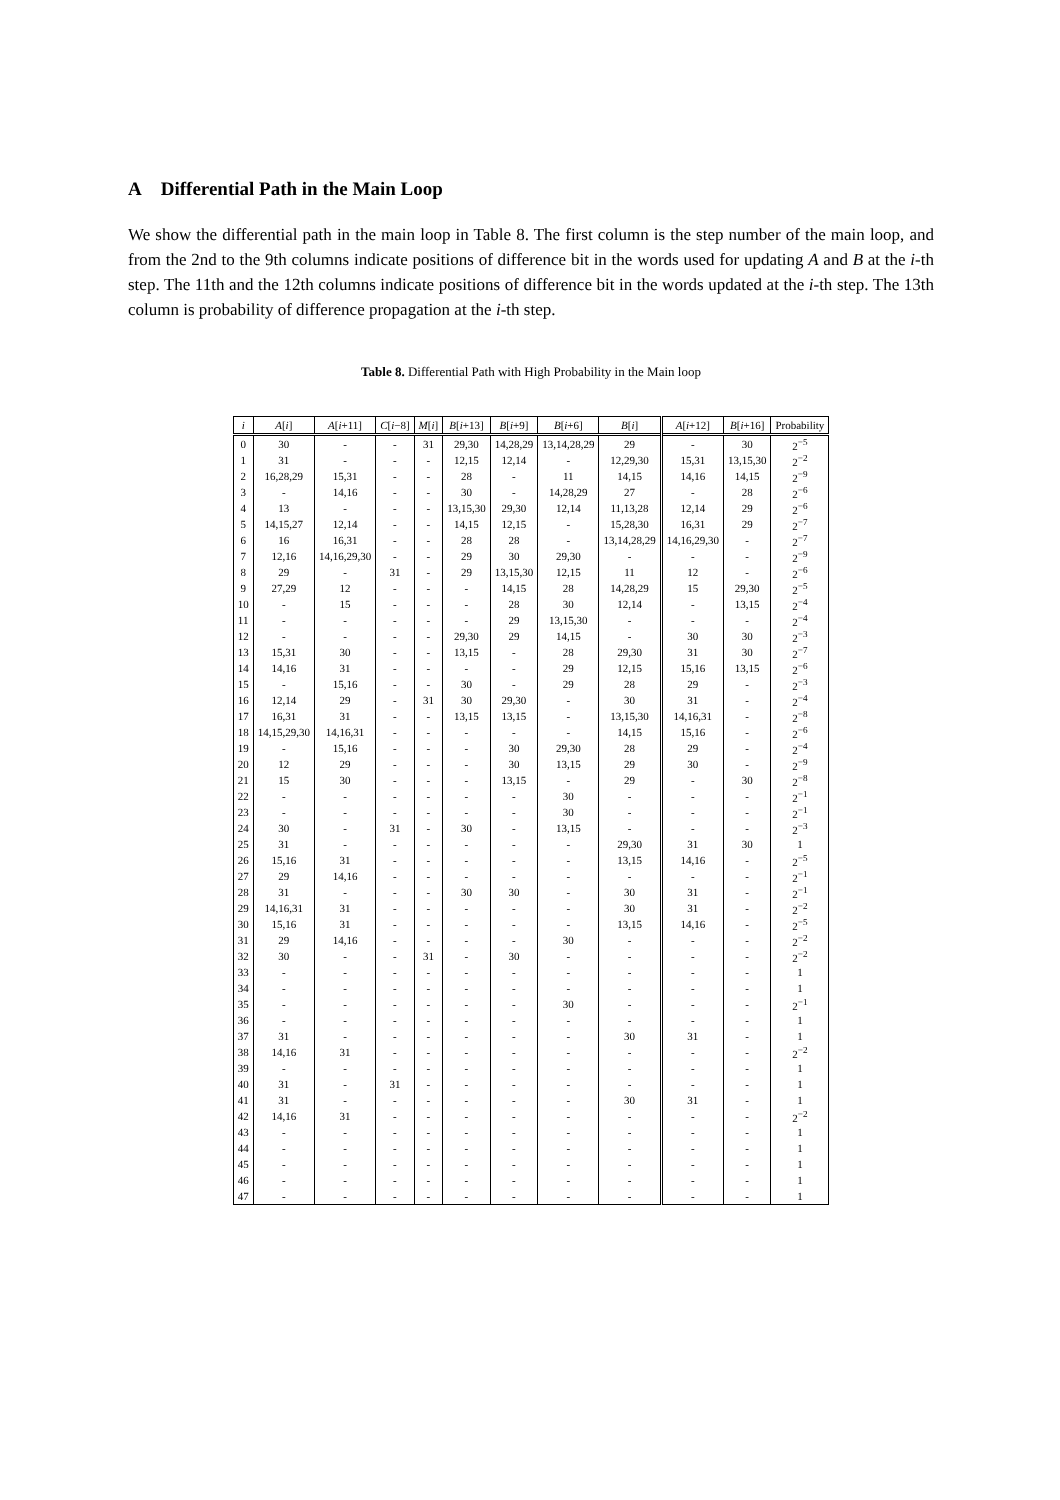A Differential Path in the Main Loop
We show the differential path in the main loop in Table 8. The first column is the step number of the main loop, and from the 2nd to the 9th columns indicate positions of difference bit in the words used for updating A and B at the i-th step. The 11th and the 12th columns indicate positions of difference bit in the words updated at the i-th step. The 13th column is probability of difference propagation at the i-th step.
Table 8. Differential Path with High Probability in the Main loop
| i | A [ i ] | A [ i +11] | C [ i −8] | M [ i ] | B [ i +13] | B [ i +9] | B [ i +6] | B [ i ] | A [ i +12] | B [ i +16] | Probability |
| --- | --- | --- | --- | --- | --- | --- | --- | --- | --- | --- | --- |
| 0 | 30 | - | - | 31 | 29,30 | 14,28,29 | 13,14,28,29 | 29 | - | 30 | 2<sup>−5</sup> |
| 1 | 31 | - | - | - | 12,15 | 12,14 | - | 12,29,30 | 15,31 | 13,15,30 | 2<sup>−2</sup> |
| 2 | 16,28,29 | 15,31 | - | - | 28 | - | 11 | 14,15 | 14,16 | 14,15 | 2<sup>−9</sup> |
| 3 | - | 14,16 | - | - | 30 | - | 14,28,29 | 27 | - | 28 | 2<sup>−6</sup> |
| 4 | 13 | - | - | - | 13,15,30 | 29,30 | 12,14 | 11,13,28 | 12,14 | 29 | 2<sup>−6</sup> |
| 5 | 14,15,27 | 12,14 | - | - | 14,15 | 12,15 | - | 15,28,30 | 16,31 | 29 | 2<sup>−7</sup> |
| 6 | 16 | 16,31 | - | - | 28 | 28 | - | 13,14,28,29 | 14,16,29,30 | - | 2<sup>−7</sup> |
| 7 | 12,16 | 14,16,29,30 | - | - | 29 | 30 | 29,30 | - | - | - | 2<sup>−9</sup> |
| 8 | 29 | - | 31 | - | 29 | 13,15,30 | 12,15 | 11 | 12 | - | 2<sup>−6</sup> |
| 9 | 27,29 | 12 | - | - | - | 14,15 | 28 | 14,28,29 | 15 | 29,30 | 2<sup>−5</sup> |
| 10 | - | 15 | - | - | - | 28 | 30 | 12,14 | - | 13,15 | 2<sup>−4</sup> |
| 11 | - | - | - | - | - | 29 | 13,15,30 | - | - | - | 2<sup>−4</sup> |
| 12 | - | - | - | - | 29,30 | 29 | 14,15 | - | 30 | 30 | 2<sup>−3</sup> |
| 13 | 15,31 | 30 | - | - | 13,15 | - | 28 | 29,30 | 31 | 30 | 2<sup>−7</sup> |
| 14 | 14,16 | 31 | - | - | - | - | 29 | 12,15 | 15,16 | 13,15 | 2<sup>−6</sup> |
| 15 | - | 15,16 | - | - | 30 | - | 29 | 28 | 29 | - | 2<sup>−3</sup> |
| 16 | 12,14 | 29 | - | 31 | 30 | 29,30 | - | 30 | 31 | - | 2<sup>−4</sup> |
| 17 | 16,31 | 31 | - | - | 13,15 | 13,15 | - | 13,15,30 | 14,16,31 | - | 2<sup>−8</sup> |
| 18 | 14,15,29,30 | 14,16,31 | - | - | - | - | - | 14,15 | 15,16 | - | 2<sup>−6</sup> |
| 19 | - | 15,16 | - | - | - | 30 | 29,30 | 28 | 29 | - | 2<sup>−4</sup> |
| 20 | 12 | 29 | - | - | - | 30 | 13,15 | 29 | 30 | - | 2<sup>−9</sup> |
| 21 | 15 | 30 | - | - | - | 13,15 | - | 29 | - | 30 | 2<sup>−8</sup> |
| 22 | - | - | - | - | - | - | 30 | - | - | - | 2<sup>−1</sup> |
| 23 | - | - | - | - | - | - | 30 | - | - | - | 2<sup>−1</sup> |
| 24 | 30 | - | 31 | - | 30 | - | 13,15 | - | - | - | 2<sup>−3</sup> |
| 25 | 31 | - | - | - | - | - | - | 29,30 | 31 | 30 | 1 |
| 26 | 15,16 | 31 | - | - | - | - | - | 13,15 | 14,16 | - | 2<sup>−5</sup> |
| 27 | 29 | 14,16 | - | - | - | - | - | - | - | - | 2<sup>−1</sup> |
| 28 | 31 | - | - | - | 30 | 30 | - | 30 | 31 | - | 2<sup>−1</sup> |
| 29 | 14,16,31 | 31 | - | - | - | - | - | 30 | 31 | - | 2<sup>−2</sup> |
| 30 | 15,16 | 31 | - | - | - | - | - | 13,15 | 14,16 | - | 2<sup>−5</sup> |
| 31 | 29 | 14,16 | - | - | - | - | 30 | - | - | - | 2<sup>−2</sup> |
| 32 | 30 | - | - | 31 | - | 30 | - | - | - | - | 2<sup>−2</sup> |
| 33 | - | - | - | - | - | - | - | - | - | - | 1 |
| 34 | - | - | - | - | - | - | - | - | - | - | 1 |
| 35 | - | - | - | - | - | - | 30 | - | - | - | 2<sup>−1</sup> |
| 36 | - | - | - | - | - | - | - | - | - | - | 1 |
| 37 | 31 | - | - | - | - | - | - | 30 | 31 | - | 1 |
| 38 | 14,16 | 31 | - | - | - | - | - | - | - | - | 2<sup>−2</sup> |
| 39 | - | - | - | - | - | - | - | - | - | - | 1 |
| 40 | 31 | - | 31 | - | - | - | - | - | - | - | 1 |
| 41 | 31 | - | - | - | - | - | - | 30 | 31 | - | 1 |
| 42 | 14,16 | 31 | - | - | - | - | - | - | - | - | 2<sup>−2</sup> |
| 43 | - | - | - | - | - | - | - | - | - | - | 1 |
| 44 | - | - | - | - | - | - | - | - | - | - | 1 |
| 45 | - | - | - | - | - | - | - | - | - | - | 1 |
| 46 | - | - | - | - | - | - | - | - | - | - | 1 |
| 47 | - | - | - | - | - | - | - | - | - | - | 1 |